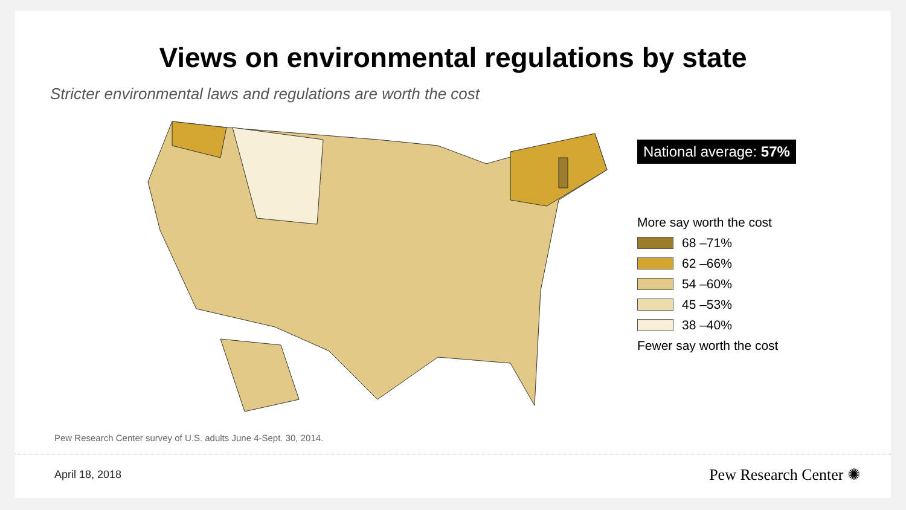Views on environmental regulations by state
Stricter environmental laws and regulations are worth the cost
National average: 57%
More say worth the cost
68 –71%
62 –66%
54 –60%
45 –53%
38 –40%
Fewer say worth the cost
Pew Research Center survey of U.S. adults June 4-Sept. 30, 2014.
April 18, 2018 Pew Research Center ✺